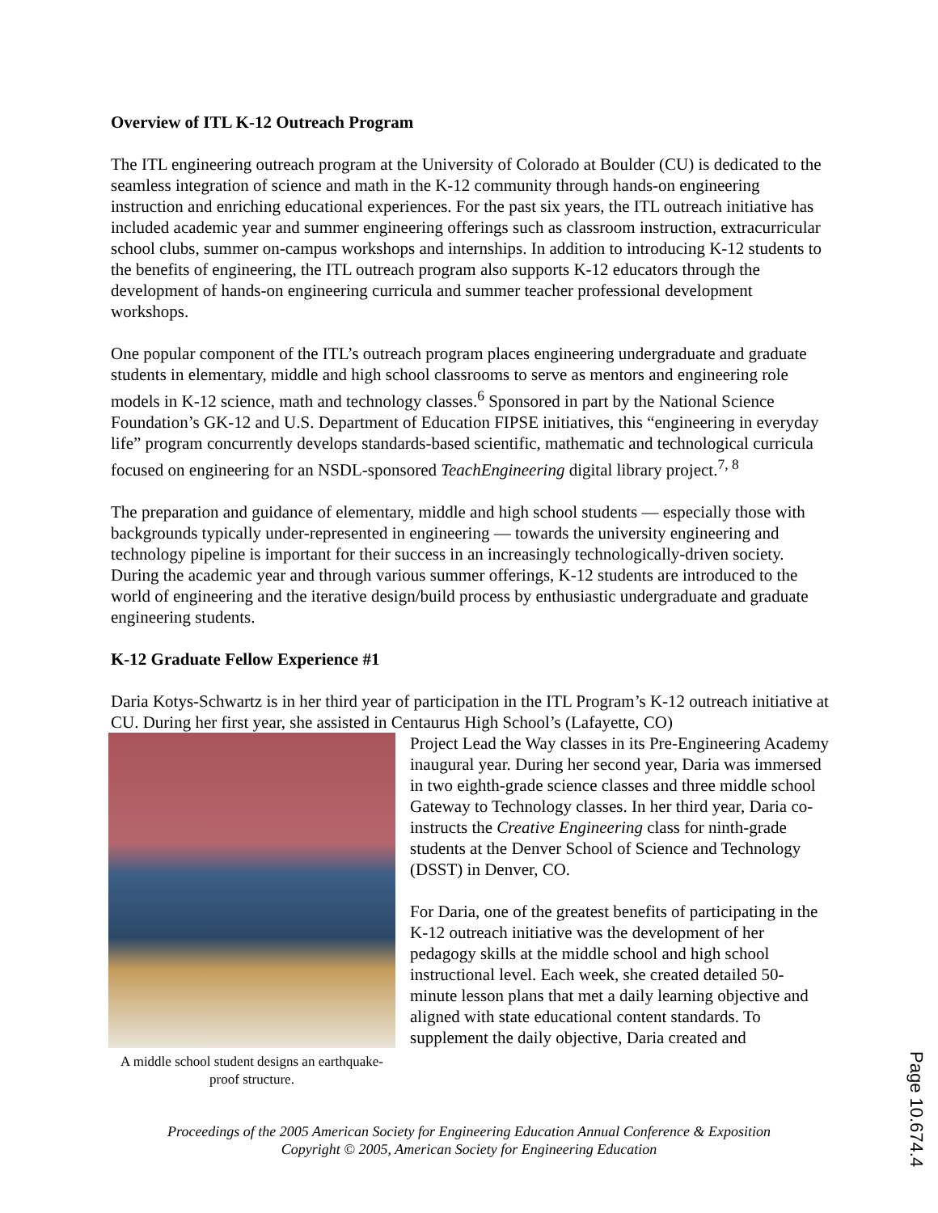Overview of ITL K-12 Outreach Program
The ITL engineering outreach program at the University of Colorado at Boulder (CU) is dedicated to the seamless integration of science and math in the K-12 community through hands-on engineering instruction and enriching educational experiences. For the past six years, the ITL outreach initiative has included academic year and summer engineering offerings such as classroom instruction, extracurricular school clubs, summer on-campus workshops and internships. In addition to introducing K-12 students to the benefits of engineering, the ITL outreach program also supports K-12 educators through the development of hands-on engineering curricula and summer teacher professional development workshops.
One popular component of the ITL’s outreach program places engineering undergraduate and graduate students in elementary, middle and high school classrooms to serve as mentors and engineering role models in K-12 science, math and technology classes.<sup>6</sup> Sponsored in part by the National Science Foundation’s GK-12 and U.S. Department of Education FIPSE initiatives, this “engineering in everyday life” program concurrently develops standards-based scientific, mathematic and technological curricula focused on engineering for an NSDL-sponsored TeachEngineering digital library project.<sup>7, 8</sup>
The preparation and guidance of elementary, middle and high school students — especially those with backgrounds typically under-represented in engineering — towards the university engineering and technology pipeline is important for their success in an increasingly technologically-driven society. During the academic year and through various summer offerings, K-12 students are introduced to the world of engineering and the iterative design/build process by enthusiastic undergraduate and graduate engineering students.
K-12 Graduate Fellow Experience #1
Daria Kotys-Schwartz is in her third year of participation in the ITL Program’s K-12 outreach initiative at CU. During her first year, she assisted in Centaurus High School’s (Lafayette, CO)
A middle school student designs an earthquake-proof structure.
Project Lead the Way classes in its Pre-Engineering Academy inaugural year. During her second year, Daria was immersed in two eighth-grade science classes and three middle school Gateway to Technology classes. In her third year, Daria co-instructs the Creative Engineering class for ninth-grade students at the Denver School of Science and Technology (DSST) in Denver, CO.
For Daria, one of the greatest benefits of participating in the K-12 outreach initiative was the development of her pedagogy skills at the middle school and high school instructional level. Each week, she created detailed 50-minute lesson plans that met a daily learning objective and aligned with state educational content standards. To supplement the daily objective, Daria created and
Proceedings of the 2005 American Society for Engineering Education Annual Conference & Exposition
Copyright © 2005, American Society for Engineering Education
Page 10.674.4